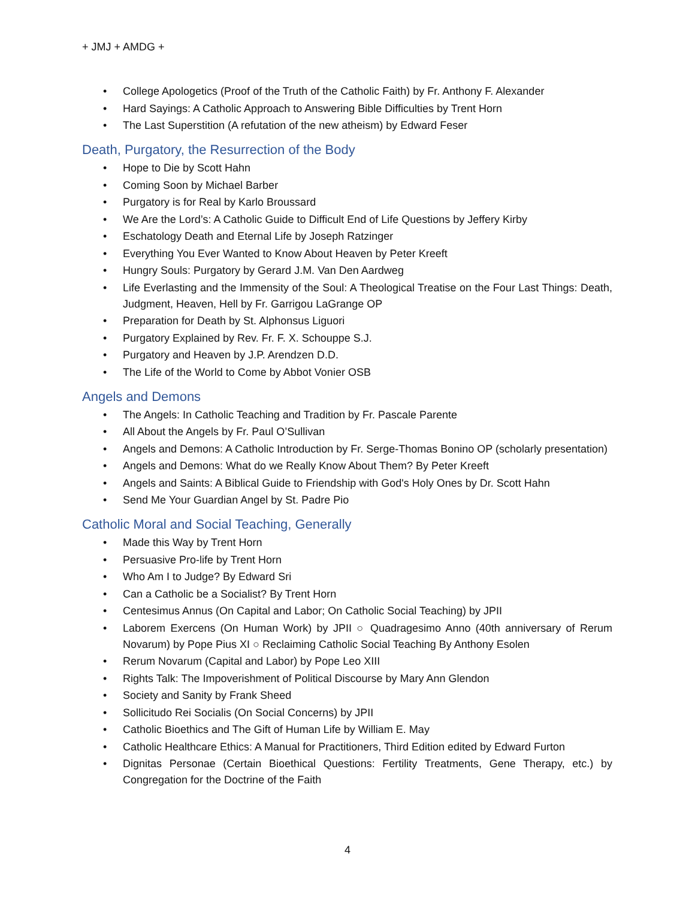+ JMJ + AMDG +
• College Apologetics (Proof of the Truth of the Catholic Faith) by Fr. Anthony F. Alexander
• Hard Sayings: A Catholic Approach to Answering Bible Difficulties by Trent Horn
• The Last Superstition (A refutation of the new atheism) by Edward Feser
Death, Purgatory, the Resurrection of the Body
• Hope to Die by Scott Hahn
• Coming Soon by Michael Barber
• Purgatory is for Real by Karlo Broussard
• We Are the Lord’s: A Catholic Guide to Difficult End of Life Questions by Jeffery Kirby
• Eschatology Death and Eternal Life by Joseph Ratzinger
• Everything You Ever Wanted to Know About Heaven by Peter Kreeft
• Hungry Souls: Purgatory by Gerard J.M. Van Den Aardweg
• Life Everlasting and the Immensity of the Soul: A Theological Treatise on the Four Last Things: Death, Judgment, Heaven, Hell by Fr. Garrigou LaGrange OP
• Preparation for Death by St. Alphonsus Liguori
• Purgatory Explained by Rev. Fr. F. X. Schouppe S.J.
• Purgatory and Heaven by J.P. Arendzen D.D.
• The Life of the World to Come by Abbot Vonier OSB
Angels and Demons
• The Angels: In Catholic Teaching and Tradition by Fr. Pascale Parente
• All About the Angels by Fr. Paul O’Sullivan
• Angels and Demons: A Catholic Introduction by Fr. Serge-Thomas Bonino OP (scholarly presentation)
• Angels and Demons: What do we Really Know About Them? By Peter Kreeft
• Angels and Saints: A Biblical Guide to Friendship with God's Holy Ones by Dr. Scott Hahn
• Send Me Your Guardian Angel by St. Padre Pio
Catholic Moral and Social Teaching, Generally
• Made this Way by Trent Horn
• Persuasive Pro-life by Trent Horn
• Who Am I to Judge? By Edward Sri
• Can a Catholic be a Socialist? By Trent Horn
• Centesimus Annus (On Capital and Labor; On Catholic Social Teaching) by JPII
• Laborem Exercens (On Human Work) by JPII ○ Quadragesimo Anno (40th anniversary of Rerum Novarum) by Pope Pius XI ○ Reclaiming Catholic Social Teaching By Anthony Esolen
• Rerum Novarum (Capital and Labor) by Pope Leo XIII
• Rights Talk: The Impoverishment of Political Discourse by Mary Ann Glendon
• Society and Sanity by Frank Sheed
• Sollicitudo Rei Socialis (On Social Concerns) by JPII
• Catholic Bioethics and The Gift of Human Life by William E. May
• Catholic Healthcare Ethics: A Manual for Practitioners, Third Edition edited by Edward Furton
• Dignitas Personae (Certain Bioethical Questions: Fertility Treatments, Gene Therapy, etc.) by Congregation for the Doctrine of the Faith
4